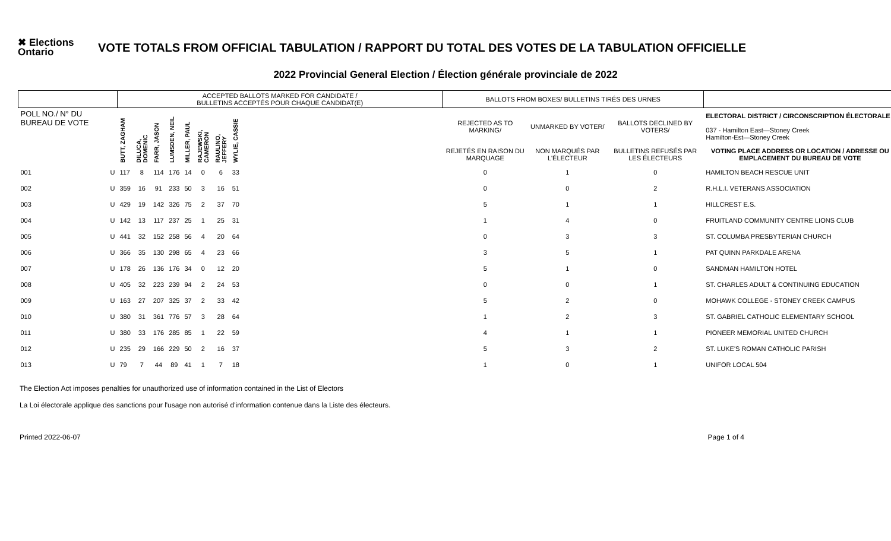✖ Elections Ontario
VOTE TOTALS FROM OFFICIAL TABULATION / RAPPORT DU TOTAL DES VOTES DE LA TABULATION OFFICIELLE
2022 Provincial General Election / Élection générale provinciale de 2022
| | | ACCEPTED BALLOTS MARKED FOR CANDIDATE / BULLETINS ACCEPTÉS POUR CHAQUE CANDIDAT(E) | | | | | | | | | BALLOTS FROM BOXES/ BULLETINS TIRÉS DES URNES | | | |
| --- | --- | --- | --- | --- | --- | --- | --- | --- | --- | --- | --- | --- | --- | --- |
| POLL NO./ N° DU BUREAU DE VOTE | | BUTT, ZAGHAM | DILUCA, DOMENIC | FARR, JASON | LUMSDEN, NEIL | MILLER, PAUL | RAJEWSKI, CAMERON | RAULINO, JEFFERY | WYLIE, CASSIE | | REJECTED AS TO MARKING/ | UNMARKED BY VOTER/ | BALLOTS DECLINED BY VOTERS/ | ELECTORAL DISTRICT / CIRCONSCRIPTION ÉLECTORALE 037 - Hamilton East—Stoney Creek Hamilton-Est—Stoney Creek |
| | | | | | | | | | | | REJETÉS EN RAISON DU MARQUAGE | NON MARQUÉS PAR L'ÉLECTEUR | BULLETINS REFUSÉS PAR LES ÉLECTEURS | VOTING PLACE ADDRESS OR LOCATION / ADRESSE OU EMPLACEMENT DU BUREAU DE VOTE |
| 001 | U | 117 | 8 | 114 | 176 | 14 | 0 | 6 | 33 | | 0 | 1 | 0 | HAMILTON BEACH RESCUE UNIT |
| 002 | U | 359 | 16 | 91 | 233 | 50 | 3 | 16 | 51 | | 0 | 0 | 2 | R.H.L.I. VETERANS ASSOCIATION |
| 003 | U | 429 | 19 | 142 | 326 | 75 | 2 | 37 | 70 | | 5 | 1 | 1 | HILLCREST E.S. |
| 004 | U | 142 | 13 | 117 | 237 | 25 | 1 | 25 | 31 | | 1 | 4 | 0 | FRUITLAND COMMUNITY CENTRE LIONS CLUB |
| 005 | U | 441 | 32 | 152 | 258 | 56 | 4 | 20 | 64 | | 0 | 3 | 3 | ST. COLUMBA PRESBYTERIAN CHURCH |
| 006 | U | 366 | 35 | 130 | 298 | 65 | 4 | 23 | 66 | | 3 | 5 | 1 | PAT QUINN PARKDALE ARENA |
| 007 | U | 178 | 26 | 136 | 176 | 34 | 0 | 12 | 20 | | 5 | 1 | 0 | SANDMAN HAMILTON HOTEL |
| 008 | U | 405 | 32 | 223 | 239 | 94 | 2 | 24 | 53 | | 0 | 0 | 1 | ST. CHARLES ADULT & CONTINUING EDUCATION |
| 009 | U | 163 | 27 | 207 | 325 | 37 | 2 | 33 | 42 | | 5 | 2 | 0 | MOHAWK COLLEGE - STONEY CREEK CAMPUS |
| 010 | U | 380 | 31 | 361 | 776 | 57 | 3 | 28 | 64 | | 1 | 2 | 3 | ST. GABRIEL CATHOLIC ELEMENTARY SCHOOL |
| 011 | U | 380 | 33 | 176 | 285 | 85 | 1 | 22 | 59 | | 4 | 1 | 1 | PIONEER MEMORIAL UNITED CHURCH |
| 012 | U | 235 | 29 | 166 | 229 | 50 | 2 | 16 | 37 | | 5 | 3 | 2 | ST. LUKE'S ROMAN CATHOLIC PARISH |
| 013 | U | 79 | 7 | 44 | 89 | 41 | 1 | 7 | 18 | | 1 | 0 | 1 | UNIFOR LOCAL 504 |
The Election Act imposes penalties for unauthorized use of information contained in the List of Electors
La Loi électorale applique des sanctions pour l'usage non autorisé d'information contenue dans la Liste des électeurs.
Printed 2022-06-07 Page 1 of 4